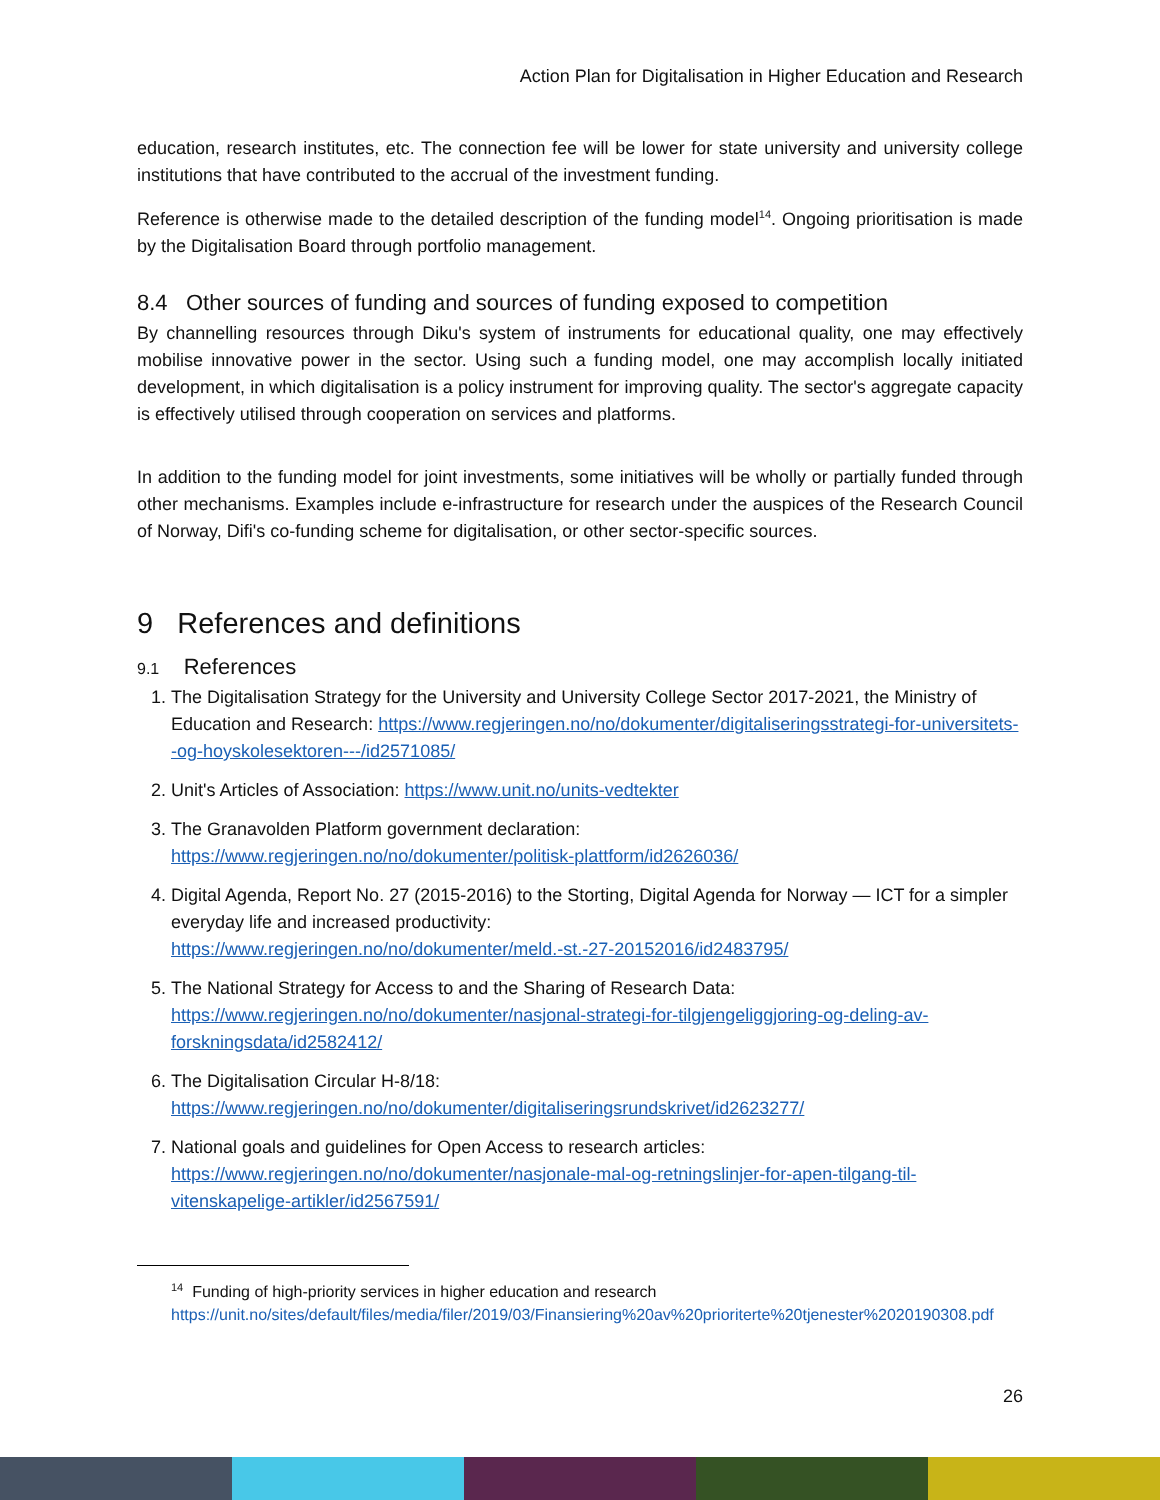Action Plan for Digitalisation in Higher Education and Research
education, research institutes, etc. The connection fee will be lower for state university and university college institutions that have contributed to the accrual of the investment funding.
Reference is otherwise made to the detailed description of the funding model<sup>14</sup>. Ongoing prioritisation is made by the Digitalisation Board through portfolio management.
8.4 Other sources of funding and sources of funding exposed to competition
By channelling resources through Diku's system of instruments for educational quality, one may effectively mobilise innovative power in the sector. Using such a funding model, one may accomplish locally initiated development, in which digitalisation is a policy instrument for improving quality. The sector's aggregate capacity is effectively utilised through cooperation on services and platforms.
In addition to the funding model for joint investments, some initiatives will be wholly or partially funded through other mechanisms. Examples include e-infrastructure for research under the auspices of the Research Council of Norway, Difi's co-funding scheme for digitalisation, or other sector-specific sources.
9 References and definitions
9.1 References
1. The Digitalisation Strategy for the University and University College Sector 2017-2021, the Ministry of Education and Research: https://www.regjeringen.no/no/dokumenter/digitaliseringsstrategi-for-universitets--og-hoyskolesektoren---/id2571085/
2. Unit's Articles of Association: https://www.unit.no/units-vedtekter
3. The Granavolden Platform government declaration:
https://www.regjeringen.no/no/dokumenter/politisk-plattform/id2626036/
4. Digital Agenda, Report No. 27 (2015-2016) to the Storting, Digital Agenda for Norway — ICT for a simpler everyday life and increased productivity:
https://www.regjeringen.no/no/dokumenter/meld.-st.-27-20152016/id2483795/
5. The National Strategy for Access to and the Sharing of Research Data:
https://www.regjeringen.no/no/dokumenter/nasjonal-strategi-for-tilgjengeliggjoring-og-deling-av-forskningsdata/id2582412/
6. The Digitalisation Circular H-8/18:
https://www.regjeringen.no/no/dokumenter/digitaliseringsrundskrivet/id2623277/
7. National goals and guidelines for Open Access to research articles:
https://www.regjeringen.no/no/dokumenter/nasjonale-mal-og-retningslinjer-for-apen-tilgang-til-vitenskapelige-artikler/id2567591/
<sup>14</sup> Funding of high-priority services in higher education and research
https://unit.no/sites/default/files/media/filer/2019/03/Finansiering%20av%20prioriterte%20tjenester%2020190308.pdf
26